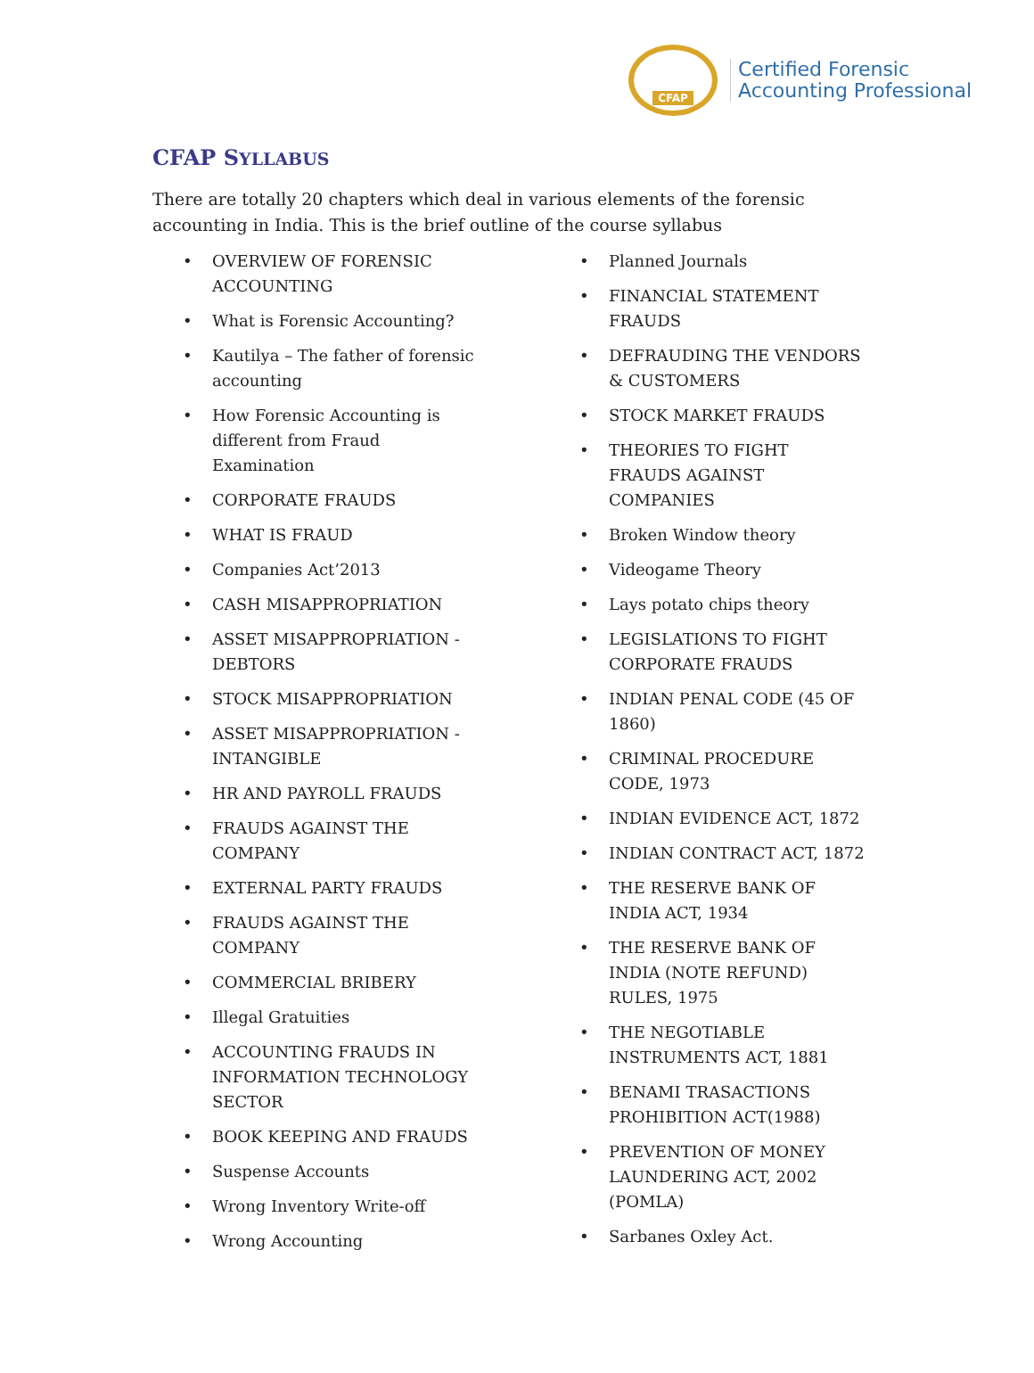CFAP
Certified Forensic
Accounting Professional
CFAP SYLLABUS
There are totally 20 chapters which deal in various elements of the forensic accounting in India. This is the brief outline of the course syllabus
OVERVIEW OF FORENSIC ACCOUNTING
What is Forensic Accounting?
Kautilya – The father of forensic accounting
How Forensic Accounting is different from Fraud Examination
CORPORATE FRAUDS
WHAT IS FRAUD
Companies Act’2013
CASH MISAPPROPRIATION
ASSET MISAPPROPRIATION - DEBTORS
STOCK MISAPPROPRIATION
ASSET MISAPPROPRIATION - INTANGIBLE
HR AND PAYROLL FRAUDS
FRAUDS AGAINST THE COMPANY
EXTERNAL PARTY FRAUDS
FRAUDS AGAINST THE COMPANY
COMMERCIAL BRIBERY
Illegal Gratuities
ACCOUNTING FRAUDS IN INFORMATION TECHNOLOGY SECTOR
BOOK KEEPING AND FRAUDS
Suspense Accounts
Wrong Inventory Write-off
Wrong Accounting
Planned Journals
FINANCIAL STATEMENT FRAUDS
DEFRAUDING THE VENDORS & CUSTOMERS
STOCK MARKET FRAUDS
THEORIES TO FIGHT FRAUDS AGAINST COMPANIES
Broken Window theory
Videogame Theory
Lays potato chips theory
LEGISLATIONS TO FIGHT CORPORATE FRAUDS
INDIAN PENAL CODE (45 OF 1860)
CRIMINAL PROCEDURE CODE, 1973
INDIAN EVIDENCE ACT, 1872
INDIAN CONTRACT ACT, 1872
THE RESERVE BANK OF INDIA ACT, 1934
THE RESERVE BANK OF INDIA (NOTE REFUND) RULES, 1975
THE NEGOTIABLE INSTRUMENTS ACT, 1881
BENAMI TRASACTIONS PROHIBITION ACT(1988)
PREVENTION OF MONEY LAUNDERING ACT, 2002 (POMLA)
Sarbanes Oxley Act.